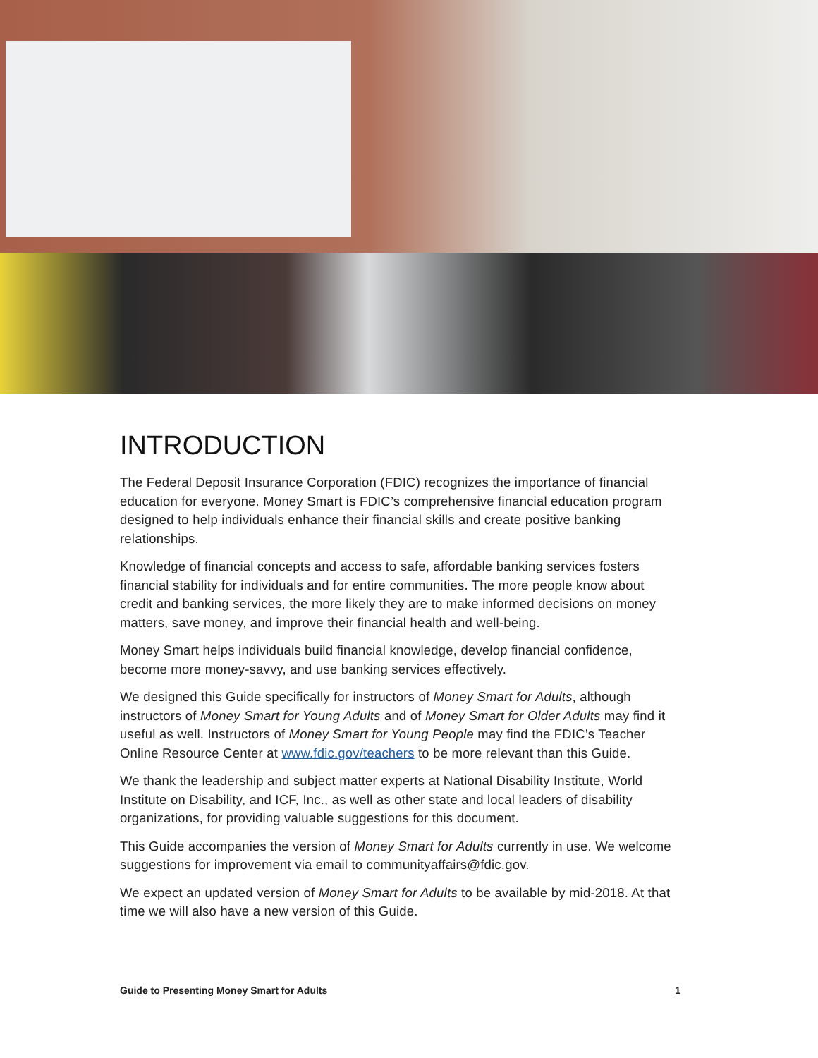INTRODUCTION
The Federal Deposit Insurance Corporation (FDIC) recognizes the importance of financial education for everyone. Money Smart is FDIC’s comprehensive financial education program designed to help individuals enhance their financial skills and create positive banking relationships.
Knowledge of financial concepts and access to safe, affordable banking services fosters financial stability for individuals and for entire communities. The more people know about credit and banking services, the more likely they are to make informed decisions on money matters, save money, and improve their financial health and well-being.
Money Smart helps individuals build financial knowledge, develop financial confidence, become more money-savvy, and use banking services effectively.
We designed this Guide specifically for instructors of Money Smart for Adults, although instructors of Money Smart for Young Adults and of Money Smart for Older Adults may find it useful as well. Instructors of Money Smart for Young People may find the FDIC’s Teacher Online Resource Center at www.fdic.gov/teachers to be more relevant than this Guide.
We thank the leadership and subject matter experts at National Disability Institute, World Institute on Disability, and ICF, Inc., as well as other state and local leaders of disability organizations, for providing valuable suggestions for this document.
This Guide accompanies the version of Money Smart for Adults currently in use. We welcome suggestions for improvement via email to communityaffairs@fdic.gov.
We expect an updated version of Money Smart for Adults to be available by mid-2018. At that time we will also have a new version of this Guide.
Guide to Presenting Money Smart for Adults 1